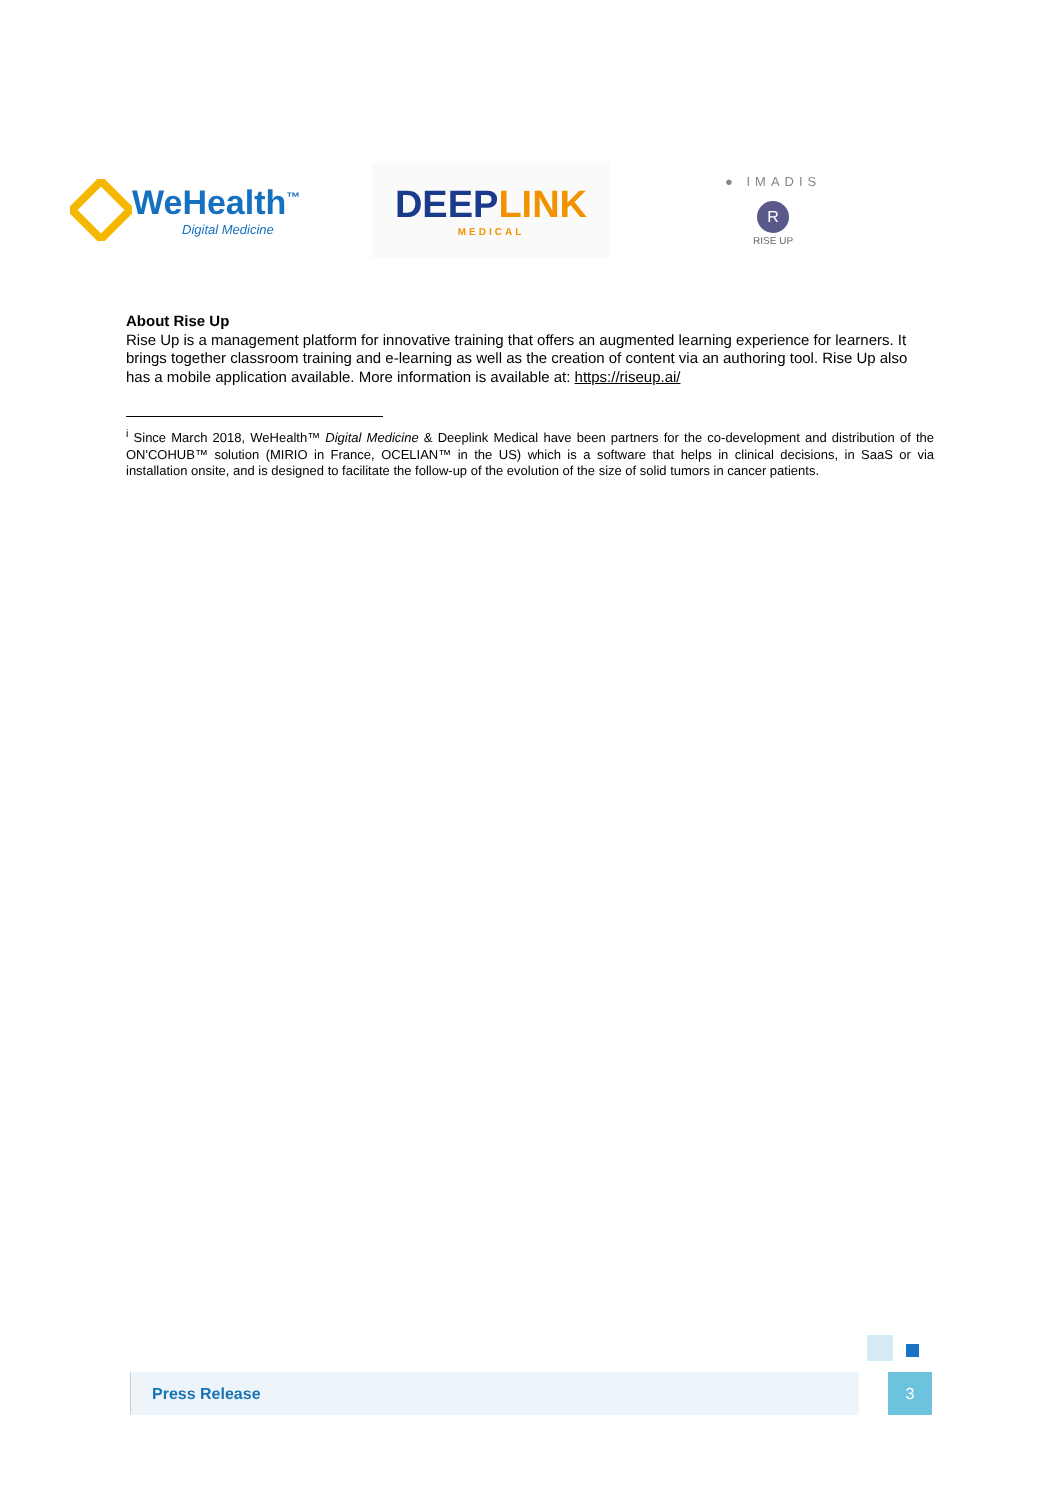WeHealth<sup>™</sup>
Digital Medicine
DEEP LINK
MEDICAL
● IMADIS
R
RISE UP
About Rise Up
Rise Up is a management platform for innovative training that offers an augmented learning experience for learners. It brings together classroom training and e-learning as well as the creation of content via an authoring tool. Rise Up also has a mobile application available. More information is available at: https://riseup.ai/
<sup>i</sup> Since March 2018, WeHealth™ Digital Medicine & Deeplink Medical have been partners for the co-development and distribution of the ON'COHUB™ solution (MIRIO in France, OCELIAN™ in the US) which is a software that helps in clinical decisions, in SaaS or via installation onsite, and is designed to facilitate the follow-up of the evolution of the size of solid tumors in cancer patients.
Press Release 3